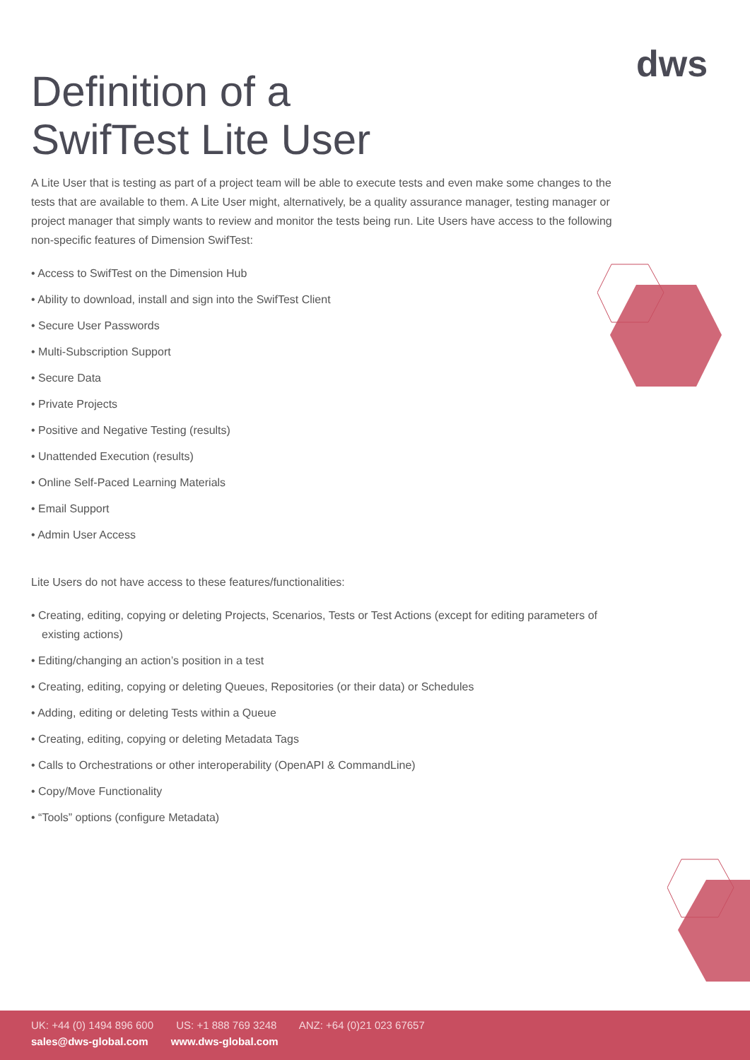dws
Definition of a
SwifTest Lite User
A Lite User that is testing as part of a project team will be able to execute tests and even make some changes to the tests that are available to them. A Lite User might, alternatively, be a quality assurance manager, testing manager or project manager that simply wants to review and monitor the tests being run. Lite Users have access to the following non-specific features of Dimension SwifTest:
• Access to SwifTest on the Dimension Hub
• Ability to download, install and sign into the SwifTest Client
• Secure User Passwords
• Multi-Subscription Support
• Secure Data
• Private Projects
• Positive and Negative Testing (results)
• Unattended Execution (results)
• Online Self-Paced Learning Materials
• Email Support
• Admin User Access
Lite Users do not have access to these features/functionalities:
• Creating, editing, copying or deleting Projects, Scenarios, Tests or Test Actions (except for editing parameters of existing actions)
• Editing/changing an action’s position in a test
• Creating, editing, copying or deleting Queues, Repositories (or their data) or Schedules
• Adding, editing or deleting Tests within a Queue
• Creating, editing, copying or deleting Metadata Tags
• Calls to Orchestrations or other interoperability (OpenAPI & CommandLine)
• Copy/Move Functionality
• “Tools” options (configure Metadata)
UK: +44 (0) 1494 896 600 US: +1 888 769 3248 ANZ: +64 (0)21 023 67657
sales@dws-global.com www.dws-global.com